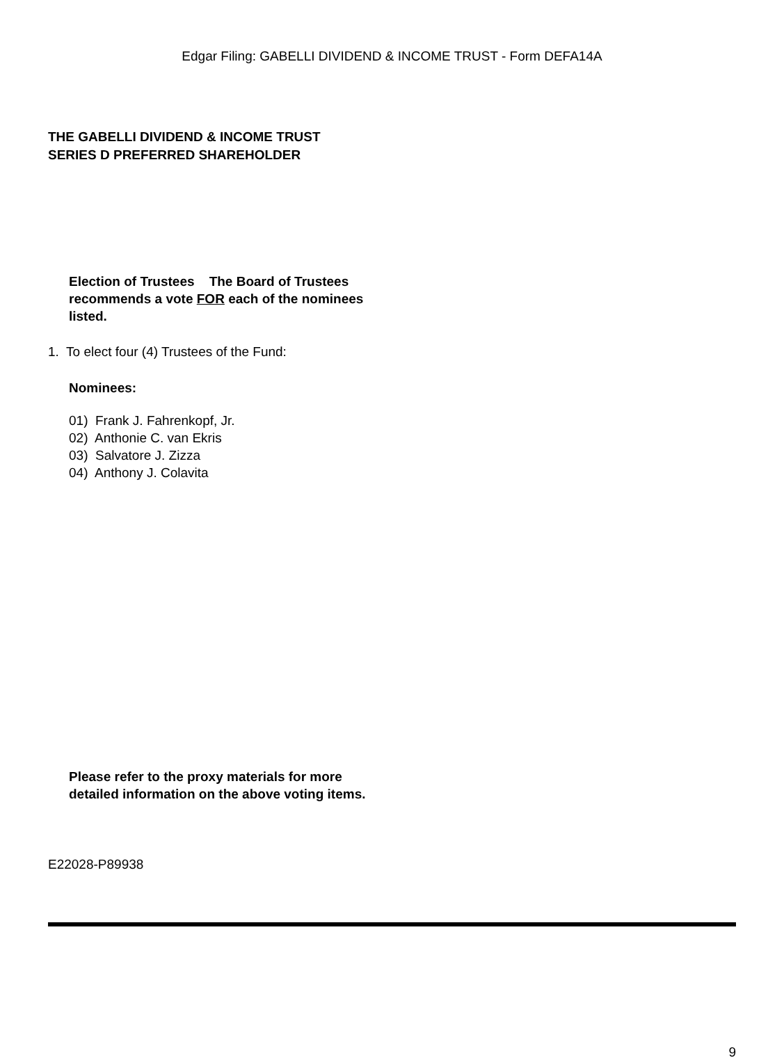Edgar Filing: GABELLI DIVIDEND & INCOME TRUST - Form DEFA14A
THE GABELLI DIVIDEND & INCOME TRUST
SERIES D PREFERRED SHAREHOLDER
Election of Trustees The Board of Trustees recommends a vote FOR each of the nominees listed.
1. To elect four (4) Trustees of the Fund:
Nominees:
01) Frank J. Fahrenkopf, Jr.
02) Anthonie C. van Ekris
03) Salvatore J. Zizza
04) Anthony J. Colavita
Please refer to the proxy materials for more detailed information on the above voting items.
E22028-P89938
9